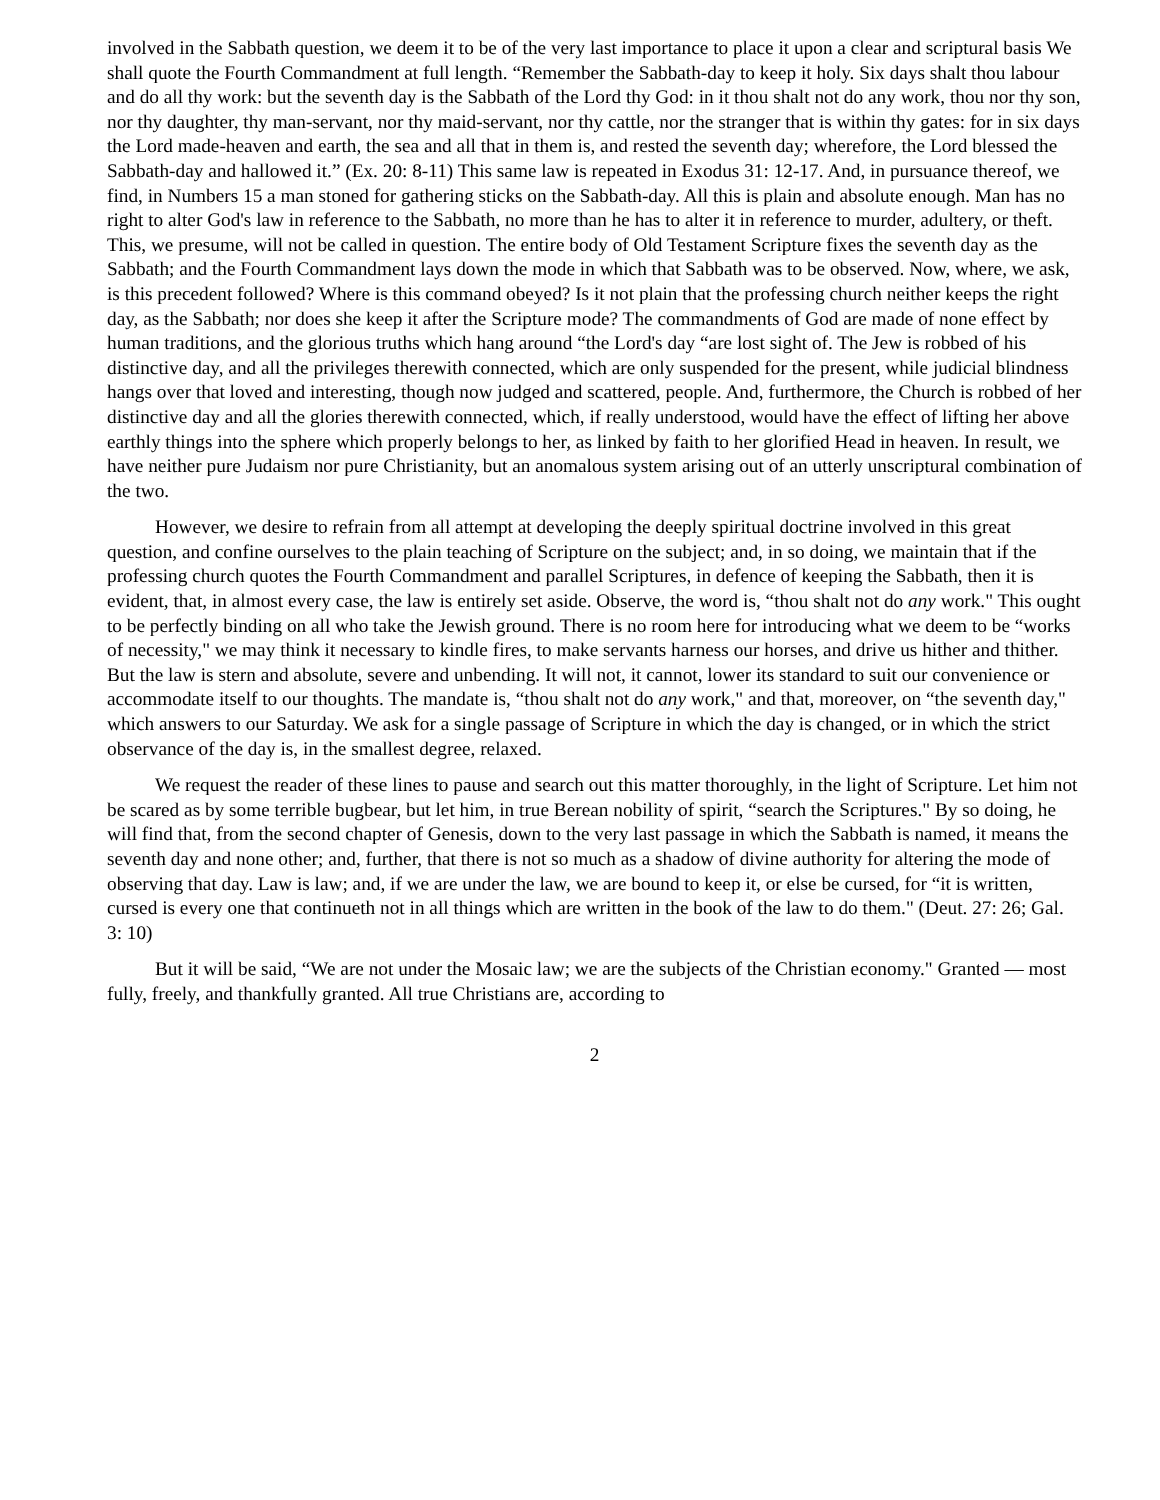involved in the Sabbath question, we deem it to be of the very last importance to place it upon a clear and scriptural basis We shall quote the Fourth Commandment at full length. “Remember the Sabbath-day to keep it holy. Six days shalt thou labour and do all thy work: but the seventh day is the Sabbath of the Lord thy God: in it thou shalt not do any work, thou nor thy son, nor thy daughter, thy man-servant, nor thy maid-servant, nor thy cattle, nor the stranger that is within thy gates: for in six days the Lord made-heaven and earth, the sea and all that in them is, and rested the seventh day; wherefore, the Lord blessed the Sabbath-day and hallowed it.” (Ex. 20: 8-11) This same law is repeated in Exodus 31: 12-17. And, in pursuance thereof, we find, in Numbers 15 a man stoned for gathering sticks on the Sabbath-day. All this is plain and absolute enough. Man has no right to alter God's law in reference to the Sabbath, no more than he has to alter it in reference to murder, adultery, or theft. This, we presume, will not be called in question. The entire body of Old Testament Scripture fixes the seventh day as the Sabbath; and the Fourth Commandment lays down the mode in which that Sabbath was to be observed. Now, where, we ask, is this precedent followed? Where is this command obeyed? Is it not plain that the professing church neither keeps the right day, as the Sabbath; nor does she keep it after the Scripture mode? The commandments of God are made of none effect by human traditions, and the glorious truths which hang around “the Lord's day “are lost sight of. The Jew is robbed of his distinctive day, and all the privileges therewith connected, which are only suspended for the present, while judicial blindness hangs over that loved and interesting, though now judged and scattered, people. And, furthermore, the Church is robbed of her distinctive day and all the glories therewith connected, which, if really understood, would have the effect of lifting her above earthly things into the sphere which properly belongs to her, as linked by faith to her glorified Head in heaven. In result, we have neither pure Judaism nor pure Christianity, but an anomalous system arising out of an utterly unscriptural combination of the two.
However, we desire to refrain from all attempt at developing the deeply spiritual doctrine involved in this great question, and confine ourselves to the plain teaching of Scripture on the subject; and, in so doing, we maintain that if the professing church quotes the Fourth Commandment and parallel Scriptures, in defence of keeping the Sabbath, then it is evident, that, in almost every case, the law is entirely set aside. Observe, the word is, “thou shalt not do any work." This ought to be perfectly binding on all who take the Jewish ground. There is no room here for introducing what we deem to be “works of necessity," we may think it necessary to kindle fires, to make servants harness our horses, and drive us hither and thither. But the law is stern and absolute, severe and unbending. It will not, it cannot, lower its standard to suit our convenience or accommodate itself to our thoughts. The mandate is, “thou shalt not do any work," and that, moreover, on “the seventh day," which answers to our Saturday. We ask for a single passage of Scripture in which the day is changed, or in which the strict observance of the day is, in the smallest degree, relaxed.
We request the reader of these lines to pause and search out this matter thoroughly, in the light of Scripture. Let him not be scared as by some terrible bugbear, but let him, in true Berean nobility of spirit, “search the Scriptures." By so doing, he will find that, from the second chapter of Genesis, down to the very last passage in which the Sabbath is named, it means the seventh day and none other; and, further, that there is not so much as a shadow of divine authority for altering the mode of observing that day. Law is law; and, if we are under the law, we are bound to keep it, or else be cursed, for “it is written, cursed is every one that continueth not in all things which are written in the book of the law to do them." (Deut. 27: 26; Gal. 3: 10)
But it will be said, “We are not under the Mosaic law; we are the subjects of the Christian economy." Granted — most fully, freely, and thankfully granted. All true Christians are, according to
2